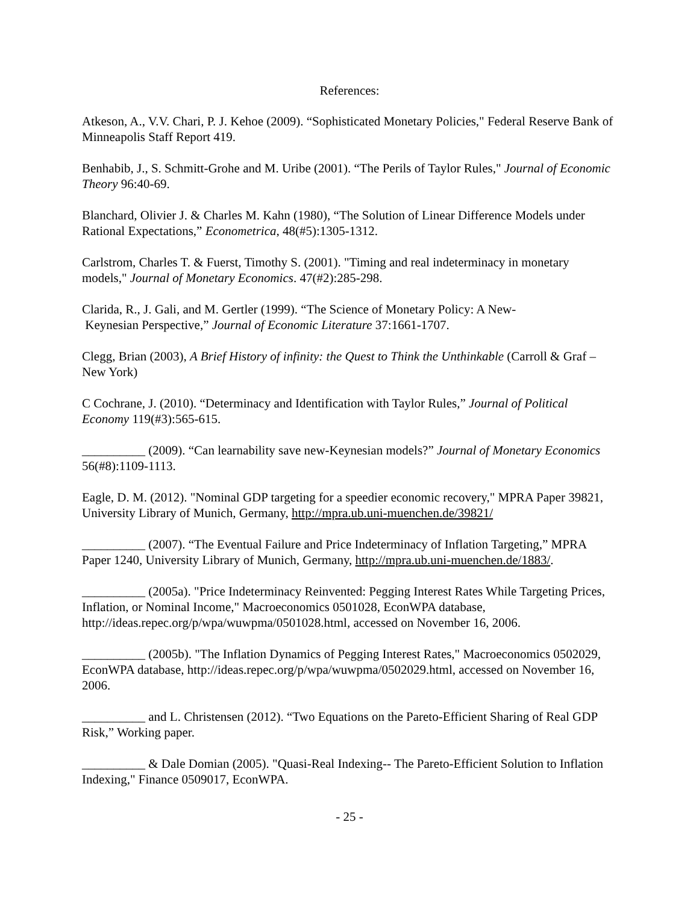References:
Atkeson, A., V.V. Chari, P. J. Kehoe (2009). “Sophisticated Monetary Policies," Federal Reserve Bank of Minneapolis Staff Report 419.
Benhabib, J., S. Schmitt-Grohe and M. Uribe (2001). “The Perils of Taylor Rules," Journal of Economic Theory 96:40-69.
Blanchard, Olivier J. & Charles M. Kahn (1980), “The Solution of Linear Difference Models under Rational Expectations,” Econometrica, 48(#5):1305-1312.
Carlstrom, Charles T. & Fuerst, Timothy S. (2001). "Timing and real indeterminacy in monetary models," Journal of Monetary Economics. 47(#2):285-298.
Clarida, R., J. Gali, and M. Gertler (1999). “The Science of Monetary Policy: A New-
Keynesian Perspective,” Journal of Economic Literature 37:1661-1707.
Clegg, Brian (2003), A Brief History of infinity: the Quest to Think the Unthinkable (Carroll & Graf – New York)
C Cochrane, J. (2010). “Determinacy and Identification with Taylor Rules,” Journal of Political Economy 119(#3):565-615.
__________ (2009). “Can learnability save new-Keynesian models?” Journal of Monetary Economics 56(#8):1109-1113.
Eagle, D. M. (2012). "Nominal GDP targeting for a speedier economic recovery," MPRA Paper 39821, University Library of Munich, Germany, http://mpra.ub.uni-muenchen.de/39821/
__________ (2007). “The Eventual Failure and Price Indeterminacy of Inflation Targeting,” MPRA Paper 1240, University Library of Munich, Germany, http://mpra.ub.uni-muenchen.de/1883/.
__________ (2005a). "Price Indeterminacy Reinvented: Pegging Interest Rates While Targeting Prices, Inflation, or Nominal Income," Macroeconomics 0501028, EconWPA database, http://ideas.repec.org/p/wpa/wuwpma/0501028.html, accessed on November 16, 2006.
__________ (2005b). "The Inflation Dynamics of Pegging Interest Rates," Macroeconomics 0502029, EconWPA database, http://ideas.repec.org/p/wpa/wuwpma/0502029.html, accessed on November 16, 2006.
__________ and L. Christensen (2012). “Two Equations on the Pareto-Efficient Sharing of Real GDP Risk,” Working paper.
__________ & Dale Domian (2005). "Quasi-Real Indexing-- The Pareto-Efficient Solution to Inflation Indexing," Finance 0509017, EconWPA.
- 25 -